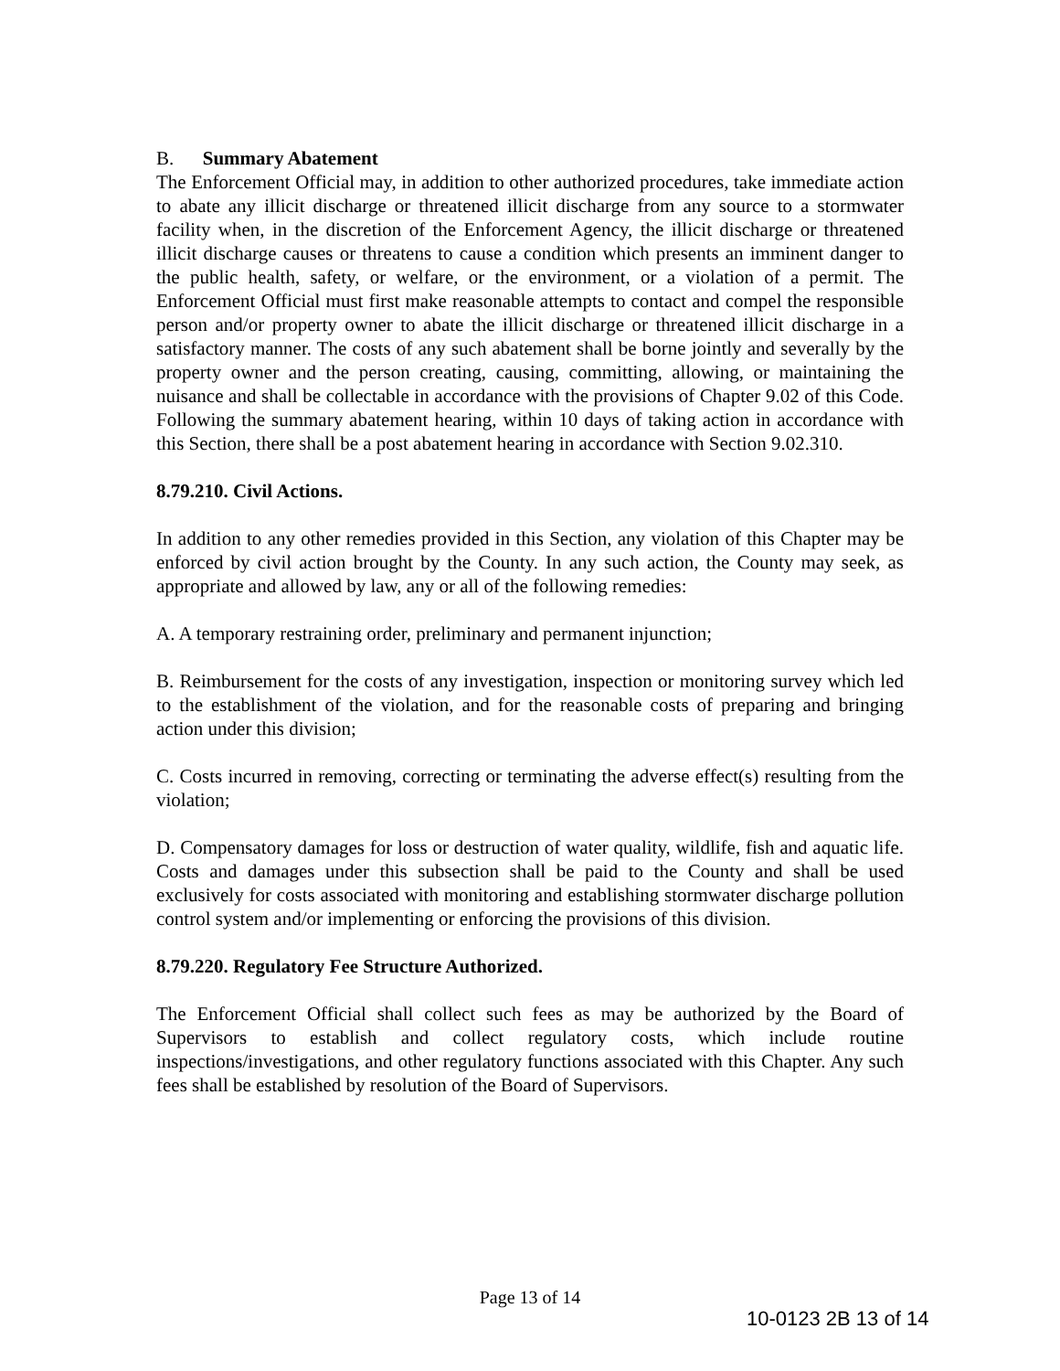B. Summary Abatement
The Enforcement Official may, in addition to other authorized procedures, take immediate action to abate any illicit discharge or threatened illicit discharge from any source to a stormwater facility when, in the discretion of the Enforcement Agency, the illicit discharge or threatened illicit discharge causes or threatens to cause a condition which presents an imminent danger to the public health, safety, or welfare, or the environment, or a violation of a permit. The Enforcement Official must first make reasonable attempts to contact and compel the responsible person and/or property owner to abate the illicit discharge or threatened illicit discharge in a satisfactory manner. The costs of any such abatement shall be borne jointly and severally by the property owner and the person creating, causing, committing, allowing, or maintaining the nuisance and shall be collectable in accordance with the provisions of Chapter 9.02 of this Code. Following the summary abatement hearing, within 10 days of taking action in accordance with this Section, there shall be a post abatement hearing in accordance with Section 9.02.310.
8.79.210. Civil Actions.
In addition to any other remedies provided in this Section, any violation of this Chapter may be enforced by civil action brought by the County. In any such action, the County may seek, as appropriate and allowed by law, any or all of the following remedies:
A. A temporary restraining order, preliminary and permanent injunction;
B. Reimbursement for the costs of any investigation, inspection or monitoring survey which led to the establishment of the violation, and for the reasonable costs of preparing and bringing action under this division;
C. Costs incurred in removing, correcting or terminating the adverse effect(s) resulting from the violation;
D. Compensatory damages for loss or destruction of water quality, wildlife, fish and aquatic life. Costs and damages under this subsection shall be paid to the County and shall be used exclusively for costs associated with monitoring and establishing stormwater discharge pollution control system and/or implementing or enforcing the provisions of this division.
8.79.220. Regulatory Fee Structure Authorized.
The Enforcement Official shall collect such fees as may be authorized by the Board of Supervisors to establish and collect regulatory costs, which include routine inspections/investigations, and other regulatory functions associated with this Chapter. Any such fees shall be established by resolution of the Board of Supervisors.
Page 13 of 14
10-0123 2B 13 of 14